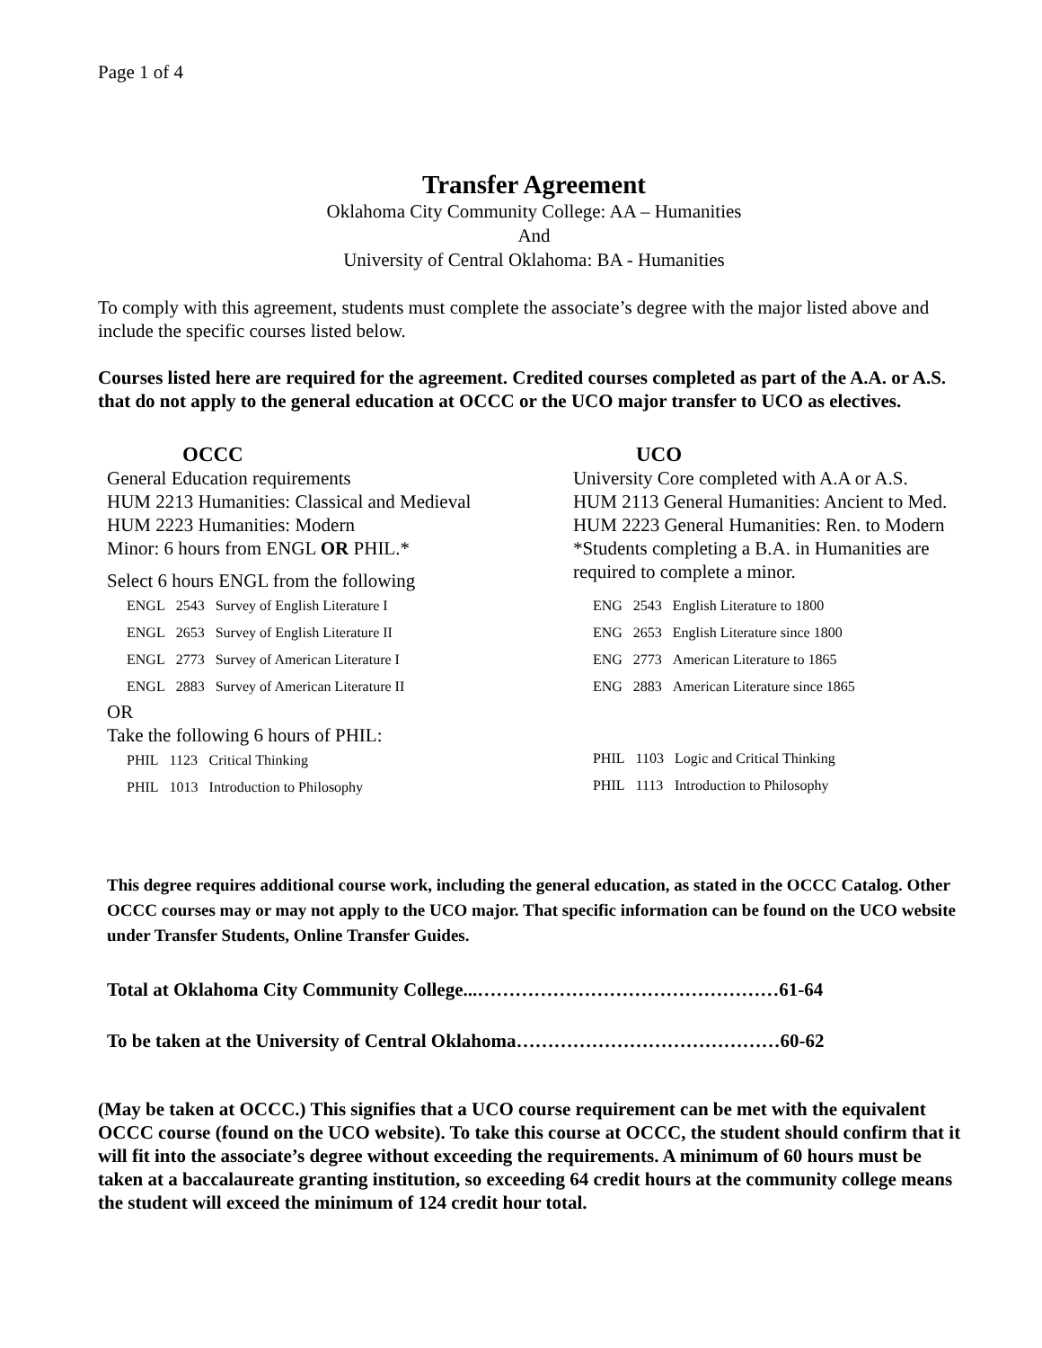Page 1 of 4
Transfer Agreement
Oklahoma City Community College: AA – Humanities
And
University of Central Oklahoma: BA - Humanities
To comply with this agreement, students must complete the associate’s degree with the major listed above and include the specific courses listed below.
Courses listed here are required for the agreement. Credited courses completed as part of the A.A. or A.S. that do not apply to the general education at OCCC or the UCO major transfer to UCO as electives.
OCCC
General Education requirements
HUM 2213 Humanities: Classical and Medieval
HUM 2223 Humanities: Modern
Minor: 6 hours from ENGL OR PHIL.*
Select 6 hours ENGL from the following
| ENGL | 2543 | Survey of English Literature I |
| ENGL | 2653 | Survey of English Literature II |
| ENGL | 2773 | Survey of American Literature I |
| ENGL | 2883 | Survey of American Literature II |
OR
Take the following 6 hours of PHIL:
| PHIL | 1123 | Critical Thinking |
| PHIL | 1013 | Introduction to Philosophy |
UCO
University Core completed with A.A or A.S.
HUM 2113 General Humanities: Ancient to Med.
HUM 2223 General Humanities: Ren. to Modern
*Students completing a B.A. in Humanities are required to complete a minor.
| ENG | 2543 | English Literature to 1800 |
| ENG | 2653 | English Literature since 1800 |
| ENG | 2773 | American Literature to 1865 |
| ENG | 2883 | American Literature since 1865 |
| PHIL | 1103 | Logic and Critical Thinking |
| PHIL | 1113 | Introduction to Philosophy |
This degree requires additional course work, including the general education, as stated in the OCCC Catalog. Other OCCC courses may or may not apply to the UCO major. That specific information can be found on the UCO website under Transfer Students, Online Transfer Guides.
Total at Oklahoma City Community College...…………………………………………61-64
To be taken at the University of Central Oklahoma……………………………………60-62
(May be taken at OCCC.) This signifies that a UCO course requirement can be met with the equivalent OCCC course (found on the UCO website). To take this course at OCCC, the student should confirm that it will fit into the associate’s degree without exceeding the requirements. A minimum of 60 hours must be taken at a baccalaureate granting institution, so exceeding 64 credit hours at the community college means the student will exceed the minimum of 124 credit hour total.